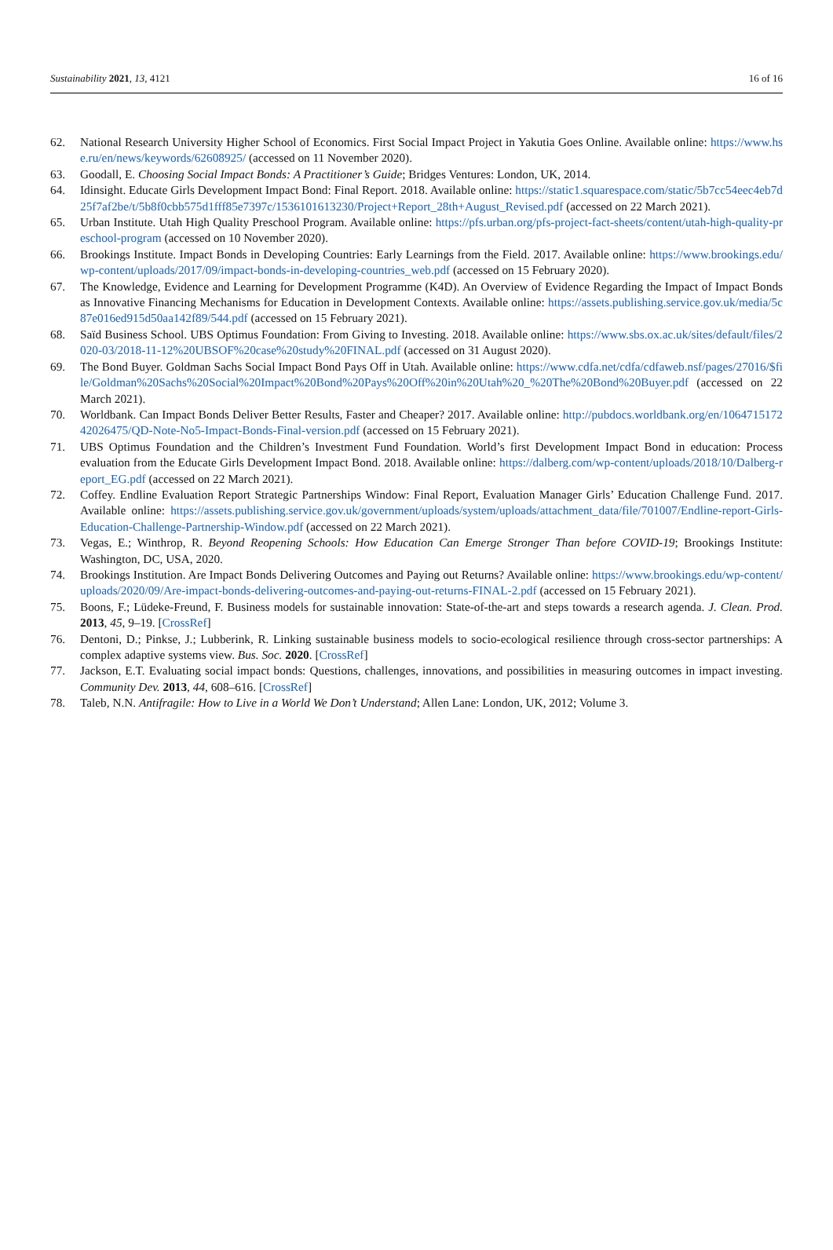Sustainability 2021, 13, 4121 16 of 16
62. National Research University Higher School of Economics. First Social Impact Project in Yakutia Goes Online. Available online: https://www.hse.ru/en/news/keywords/62608925/ (accessed on 11 November 2020).
63. Goodall, E. Choosing Social Impact Bonds: A Practitioner’s Guide; Bridges Ventures: London, UK, 2014.
64. Idinsight. Educate Girls Development Impact Bond: Final Report. 2018. Available online: https://static1.squarespace.com/static/5b7cc54eec4eb7d25f7af2be/t/5b8f0cbb575d1fff85e7397c/1536101613230/Project+Report_28th+August_Revised.pdf (accessed on 22 March 2021).
65. Urban Institute. Utah High Quality Preschool Program. Available online: https://pfs.urban.org/pfs-project-fact-sheets/content/utah-high-quality-preschool-program (accessed on 10 November 2020).
66. Brookings Institute. Impact Bonds in Developing Countries: Early Learnings from the Field. 2017. Available online: https://www.brookings.edu/wp-content/uploads/2017/09/impact-bonds-in-developing-countries_web.pdf (accessed on 15 February 2020).
67. The Knowledge, Evidence and Learning for Development Programme (K4D). An Overview of Evidence Regarding the Impact of Impact Bonds as Innovative Financing Mechanisms for Education in Development Contexts. Available online: https://assets.publishing.service.gov.uk/media/5c87e016ed915d50aa142f89/544.pdf (accessed on 15 February 2021).
68. Saïd Business School. UBS Optimus Foundation: From Giving to Investing. 2018. Available online: https://www.sbs.ox.ac.uk/sites/default/files/2020-03/2018-11-12%20UBSOF%20case%20study%20FINAL.pdf (accessed on 31 August 2020).
69. The Bond Buyer. Goldman Sachs Social Impact Bond Pays Off in Utah. Available online: https://www.cdfa.net/cdfa/cdfaweb.nsf/pages/27016/$file/Goldman%20Sachs%20Social%20Impact%20Bond%20Pays%20Off%20in%20Utah%20_%20The%20Bond%20Buyer.pdf (accessed on 22 March 2021).
70. Worldbank. Can Impact Bonds Deliver Better Results, Faster and Cheaper? 2017. Available online: http://pubdocs.worldbank.org/en/106471517242026475/QD-Note-No5-Impact-Bonds-Final-version.pdf (accessed on 15 February 2021).
71. UBS Optimus Foundation and the Children’s Investment Fund Foundation. World’s first Development Impact Bond in education: Process evaluation from the Educate Girls Development Impact Bond. 2018. Available online: https://dalberg.com/wp-content/uploads/2018/10/Dalberg-report_EG.pdf (accessed on 22 March 2021).
72. Coffey. Endline Evaluation Report Strategic Partnerships Window: Final Report, Evaluation Manager Girls’ Education Challenge Fund. 2017. Available online: https://assets.publishing.service.gov.uk/government/uploads/system/uploads/attachment_data/file/701007/Endline-report-Girls-Education-Challenge-Partnership-Window.pdf (accessed on 22 March 2021).
73. Vegas, E.; Winthrop, R. Beyond Reopening Schools: How Education Can Emerge Stronger Than before COVID-19; Brookings Institute: Washington, DC, USA, 2020.
74. Brookings Institution. Are Impact Bonds Delivering Outcomes and Paying out Returns? Available online: https://www.brookings.edu/wp-content/uploads/2020/09/Are-impact-bonds-delivering-outcomes-and-paying-out-returns-FINAL-2.pdf (accessed on 15 February 2021).
75. Boons, F.; Lüdeke-Freund, F. Business models for sustainable innovation: State-of-the-art and steps towards a research agenda. J. Clean. Prod. 2013, 45, 9–19. [CrossRef]
76. Dentoni, D.; Pinkse, J.; Lubberink, R. Linking sustainable business models to socio-ecological resilience through cross-sector partnerships: A complex adaptive systems view. Bus. Soc. 2020. [CrossRef]
77. Jackson, E.T. Evaluating social impact bonds: Questions, challenges, innovations, and possibilities in measuring outcomes in impact investing. Community Dev. 2013, 44, 608–616. [CrossRef]
78. Taleb, N.N. Antifragile: How to Live in a World We Don’t Understand; Allen Lane: London, UK, 2012; Volume 3.